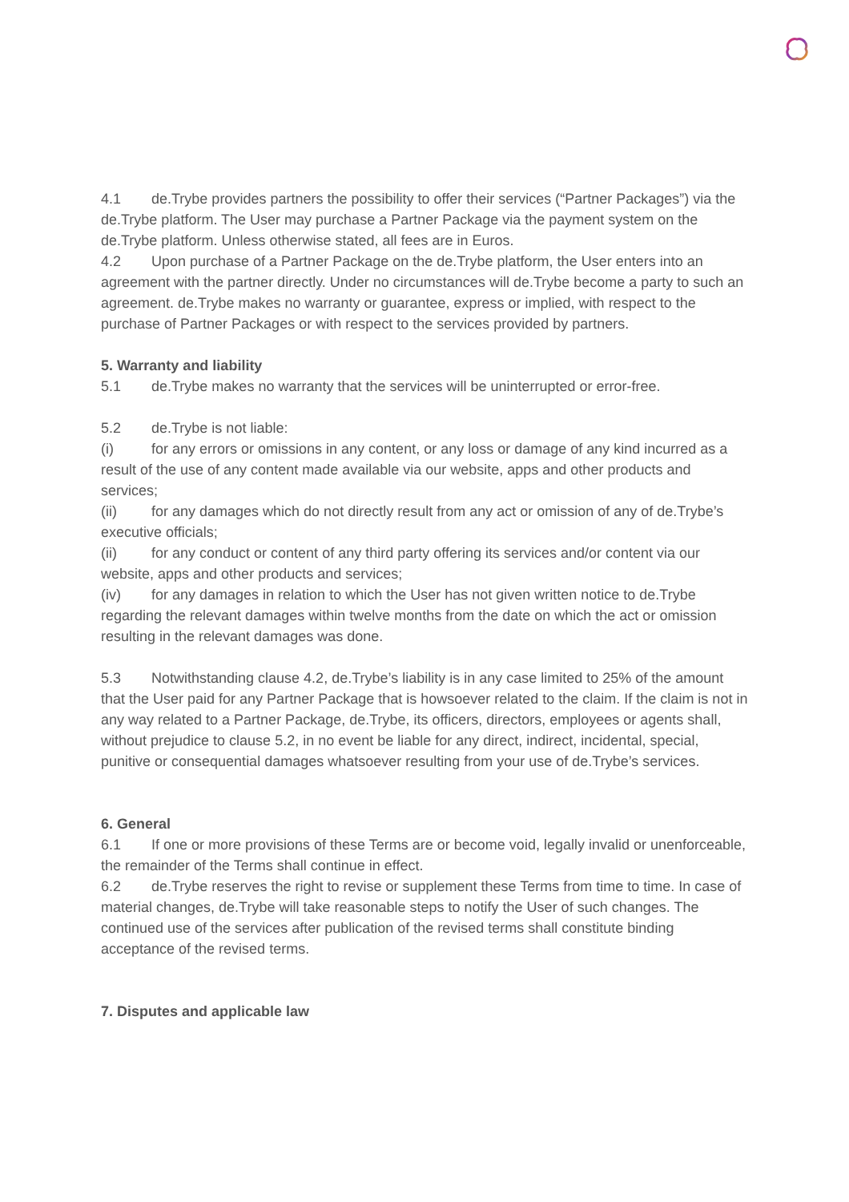4.1 de.Trybe provides partners the possibility to offer their services (“Partner Packages”) via the de.Trybe platform. The User may purchase a Partner Package via the payment system on the de.Trybe platform. Unless otherwise stated, all fees are in Euros.
4.2 Upon purchase of a Partner Package on the de.Trybe platform, the User enters into an agreement with the partner directly. Under no circumstances will de.Trybe become a party to such an agreement. de.Trybe makes no warranty or guarantee, express or implied, with respect to the purchase of Partner Packages or with respect to the services provided by partners.
5. Warranty and liability
5.1 de.Trybe makes no warranty that the services will be uninterrupted or error-free.
5.2 de.Trybe is not liable:
(i) for any errors or omissions in any content, or any loss or damage of any kind incurred as a result of the use of any content made available via our website, apps and other products and services;
(ii) for any damages which do not directly result from any act or omission of any of de.Trybe’s executive officials;
(ii) for any conduct or content of any third party offering its services and/or content via our website, apps and other products and services;
(iv) for any damages in relation to which the User has not given written notice to de.Trybe regarding the relevant damages within twelve months from the date on which the act or omission resulting in the relevant damages was done.
5.3 Notwithstanding clause 4.2, de.Trybe’s liability is in any case limited to 25% of the amount that the User paid for any Partner Package that is howsoever related to the claim. If the claim is not in any way related to a Partner Package, de.Trybe, its officers, directors, employees or agents shall, without prejudice to clause 5.2, in no event be liable for any direct, indirect, incidental, special, punitive or consequential damages whatsoever resulting from your use of de.Trybe’s services.
6. General
6.1 If one or more provisions of these Terms are or become void, legally invalid or unenforceable, the remainder of the Terms shall continue in effect.
6.2 de.Trybe reserves the right to revise or supplement these Terms from time to time. In case of material changes, de.Trybe will take reasonable steps to notify the User of such changes. The continued use of the services after publication of the revised terms shall constitute binding acceptance of the revised terms.
7. Disputes and applicable law